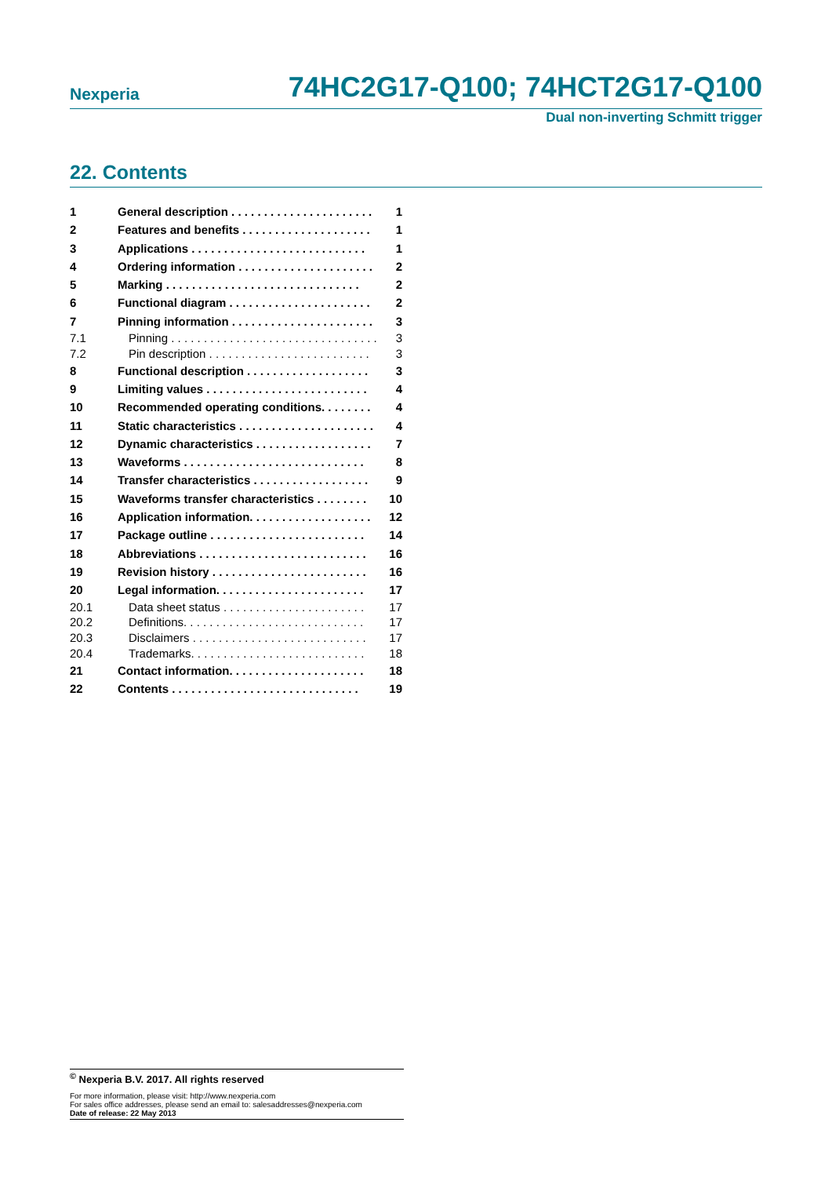Nexperia
74HC2G17-Q100; 74HCT2G17-Q100
Dual non-inverting Schmitt trigger
22. Contents
1 General description . . . . . . . . . . . . . . . . . . . . . . 1
2 Features and benefits . . . . . . . . . . . . . . . . . . . . 1
3 Applications . . . . . . . . . . . . . . . . . . . . . . . . . . . 1
4 Ordering information . . . . . . . . . . . . . . . . . . . . . 2
5 Marking . . . . . . . . . . . . . . . . . . . . . . . . . . . . . . 2
6 Functional diagram . . . . . . . . . . . . . . . . . . . . . . 2
7 Pinning information . . . . . . . . . . . . . . . . . . . . . . 3
7.1 Pinning . . . . . . . . . . . . . . . . . . . . . . . . . . . . . . . . 3
7.2 Pin description . . . . . . . . . . . . . . . . . . . . . . . . . 3
8 Functional description . . . . . . . . . . . . . . . . . . . 3
9 Limiting values . . . . . . . . . . . . . . . . . . . . . . . . . 4
10 Recommended operating conditions. . . . . . . . 4
11 Static characteristics . . . . . . . . . . . . . . . . . . . . . 4
12 Dynamic characteristics . . . . . . . . . . . . . . . . . . 7
13 Waveforms . . . . . . . . . . . . . . . . . . . . . . . . . . . . 8
14 Transfer characteristics . . . . . . . . . . . . . . . . . . 9
15 Waveforms transfer characteristics . . . . . . . . 10
16 Application information. . . . . . . . . . . . . . . . . . . 12
17 Package outline . . . . . . . . . . . . . . . . . . . . . . . . 14
18 Abbreviations . . . . . . . . . . . . . . . . . . . . . . . . . . 16
19 Revision history . . . . . . . . . . . . . . . . . . . . . . . . 16
20 Legal information. . . . . . . . . . . . . . . . . . . . . . . 17
20.1 Data sheet status . . . . . . . . . . . . . . . . . . . . . . 17
20.2 Definitions. . . . . . . . . . . . . . . . . . . . . . . . . . . . 17
20.3 Disclaimers . . . . . . . . . . . . . . . . . . . . . . . . . . . 17
20.4 Trademarks. . . . . . . . . . . . . . . . . . . . . . . . . . . 18
21 Contact information. . . . . . . . . . . . . . . . . . . . . 18
22 Contents . . . . . . . . . . . . . . . . . . . . . . . . . . . . . 19
<sup>©</sup> Nexperia B.V. 2017. All rights reserved
For more information, please visit: http://www.nexperia.com
For sales office addresses, please send an email to: salesaddresses@nexperia.com
Date of release: 22 May 2013